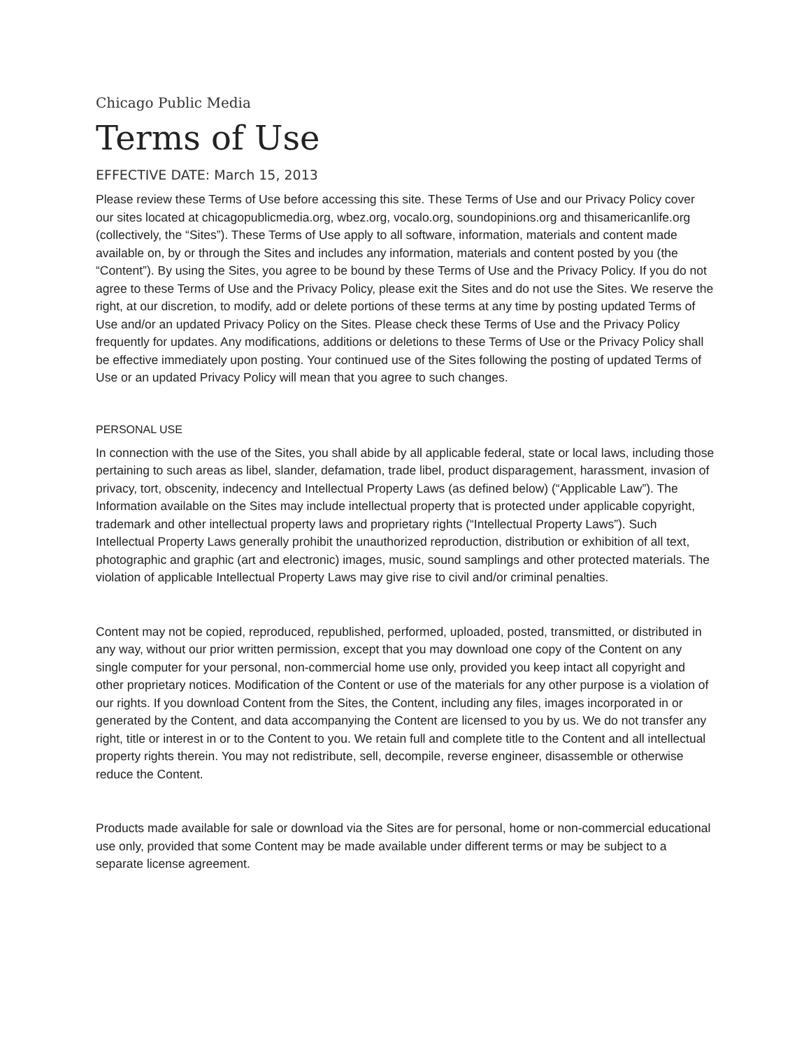Chicago Public Media
Terms of Use
EFFECTIVE DATE: March 15, 2013
Please review these Terms of Use before accessing this site. These Terms of Use and our Privacy Policy cover our sites located at chicagopublicmedia.org, wbez.org, vocalo.org, soundopinions.org and thisamericanlife.org (collectively, the “Sites”). These Terms of Use apply to all software, information, materials and content made available on, by or through the Sites and includes any information, materials and content posted by you (the “Content”). By using the Sites, you agree to be bound by these Terms of Use and the Privacy Policy. If you do not agree to these Terms of Use and the Privacy Policy, please exit the Sites and do not use the Sites. We reserve the right, at our discretion, to modify, add or delete portions of these terms at any time by posting updated Terms of Use and/or an updated Privacy Policy on the Sites. Please check these Terms of Use and the Privacy Policy frequently for updates. Any modifications, additions or deletions to these Terms of Use or the Privacy Policy shall be effective immediately upon posting. Your continued use of the Sites following the posting of updated Terms of Use or an updated Privacy Policy will mean that you agree to such changes.
PERSONAL USE
In connection with the use of the Sites, you shall abide by all applicable federal, state or local laws, including those pertaining to such areas as libel, slander, defamation, trade libel, product disparagement, harassment, invasion of privacy, tort, obscenity, indecency and Intellectual Property Laws (as defined below) (“Applicable Law”). The Information available on the Sites may include intellectual property that is protected under applicable copyright, trademark and other intellectual property laws and proprietary rights (“Intellectual Property Laws”). Such Intellectual Property Laws generally prohibit the unauthorized reproduction, distribution or exhibition of all text, photographic and graphic (art and electronic) images, music, sound samplings and other protected materials. The violation of applicable Intellectual Property Laws may give rise to civil and/or criminal penalties.
Content may not be copied, reproduced, republished, performed, uploaded, posted, transmitted, or distributed in any way, without our prior written permission, except that you may download one copy of the Content on any single computer for your personal, non-commercial home use only, provided you keep intact all copyright and other proprietary notices. Modification of the Content or use of the materials for any other purpose is a violation of our rights. If you download Content from the Sites, the Content, including any files, images incorporated in or generated by the Content, and data accompanying the Content are licensed to you by us. We do not transfer any right, title or interest in or to the Content to you. We retain full and complete title to the Content and all intellectual property rights therein. You may not redistribute, sell, decompile, reverse engineer, disassemble or otherwise reduce the Content.
Products made available for sale or download via the Sites are for personal, home or non-commercial educational use only, provided that some Content may be made available under different terms or may be subject to a separate license agreement.